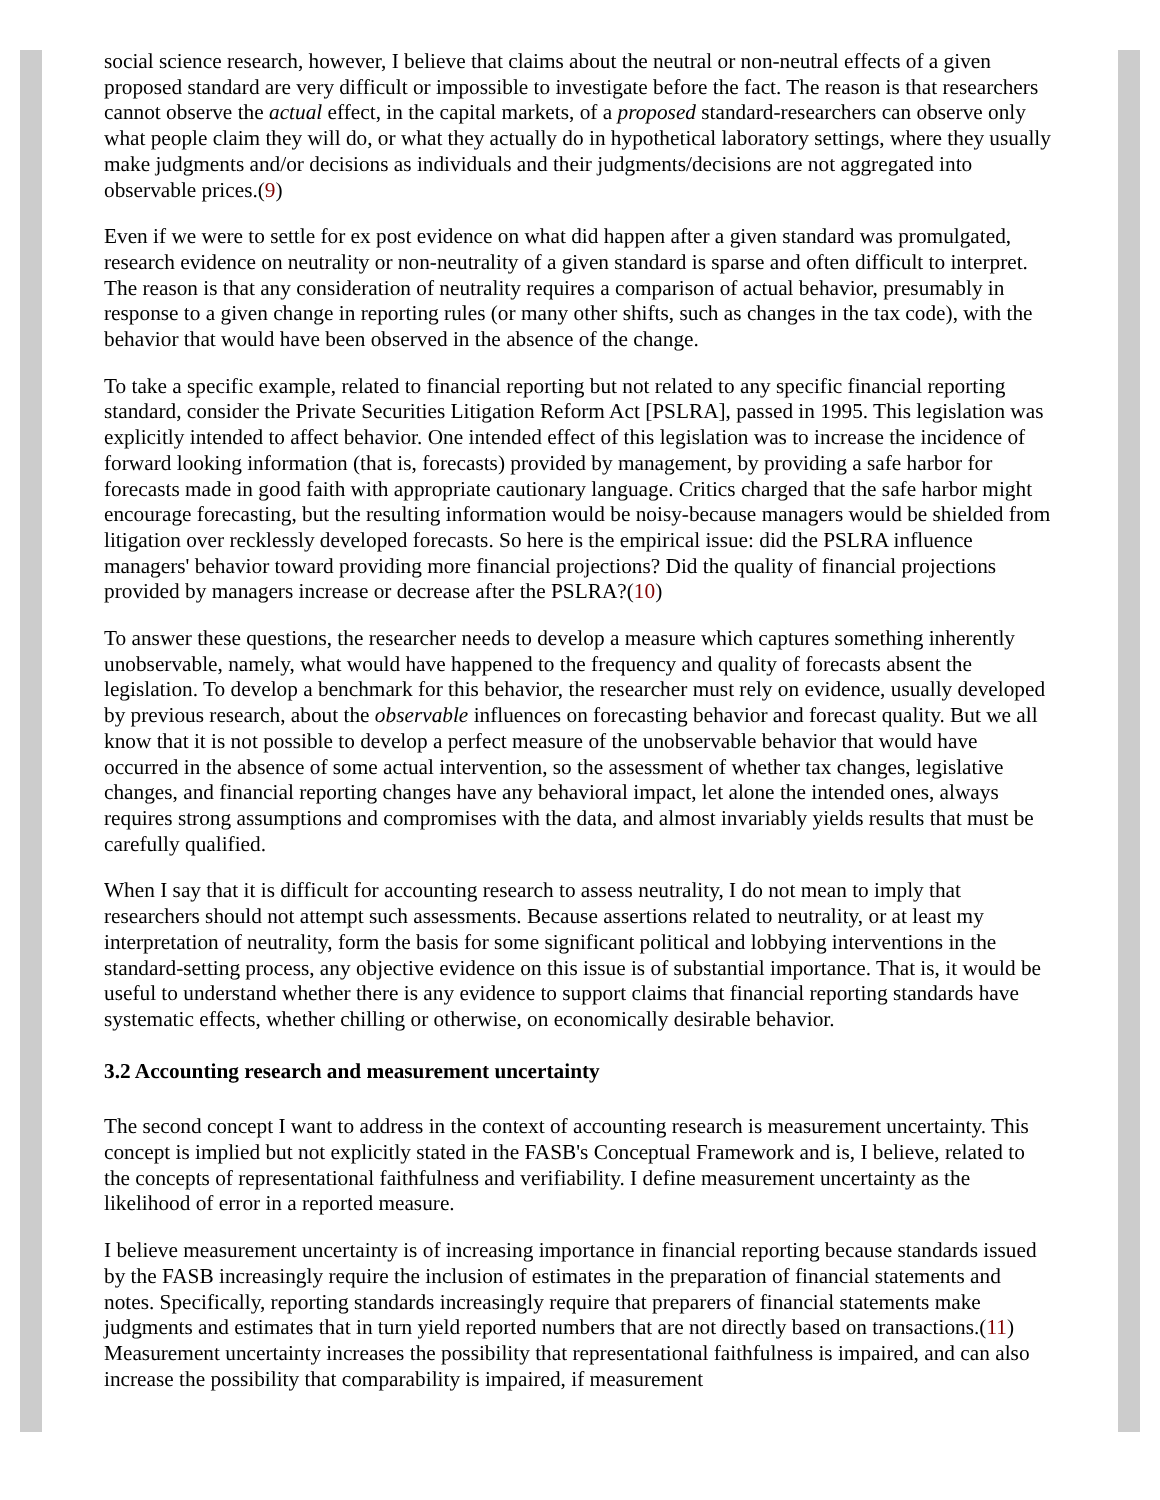social science research, however, I believe that claims about the neutral or non-neutral effects of a given proposed standard are very difficult or impossible to investigate before the fact. The reason is that researchers cannot observe the actual effect, in the capital markets, of a proposed standard-researchers can observe only what people claim they will do, or what they actually do in hypothetical laboratory settings, where they usually make judgments and/or decisions as individuals and their judgments/decisions are not aggregated into observable prices.(9)
Even if we were to settle for ex post evidence on what did happen after a given standard was promulgated, research evidence on neutrality or non-neutrality of a given standard is sparse and often difficult to interpret. The reason is that any consideration of neutrality requires a comparison of actual behavior, presumably in response to a given change in reporting rules (or many other shifts, such as changes in the tax code), with the behavior that would have been observed in the absence of the change.
To take a specific example, related to financial reporting but not related to any specific financial reporting standard, consider the Private Securities Litigation Reform Act [PSLRA], passed in 1995. This legislation was explicitly intended to affect behavior. One intended effect of this legislation was to increase the incidence of forward looking information (that is, forecasts) provided by management, by providing a safe harbor for forecasts made in good faith with appropriate cautionary language. Critics charged that the safe harbor might encourage forecasting, but the resulting information would be noisy-because managers would be shielded from litigation over recklessly developed forecasts. So here is the empirical issue: did the PSLRA influence managers' behavior toward providing more financial projections? Did the quality of financial projections provided by managers increase or decrease after the PSLRA?(10)
To answer these questions, the researcher needs to develop a measure which captures something inherently unobservable, namely, what would have happened to the frequency and quality of forecasts absent the legislation. To develop a benchmark for this behavior, the researcher must rely on evidence, usually developed by previous research, about the observable influences on forecasting behavior and forecast quality. But we all know that it is not possible to develop a perfect measure of the unobservable behavior that would have occurred in the absence of some actual intervention, so the assessment of whether tax changes, legislative changes, and financial reporting changes have any behavioral impact, let alone the intended ones, always requires strong assumptions and compromises with the data, and almost invariably yields results that must be carefully qualified.
When I say that it is difficult for accounting research to assess neutrality, I do not mean to imply that researchers should not attempt such assessments. Because assertions related to neutrality, or at least my interpretation of neutrality, form the basis for some significant political and lobbying interventions in the standard-setting process, any objective evidence on this issue is of substantial importance. That is, it would be useful to understand whether there is any evidence to support claims that financial reporting standards have systematic effects, whether chilling or otherwise, on economically desirable behavior.
3.2 Accounting research and measurement uncertainty
The second concept I want to address in the context of accounting research is measurement uncertainty. This concept is implied but not explicitly stated in the FASB's Conceptual Framework and is, I believe, related to the concepts of representational faithfulness and verifiability. I define measurement uncertainty as the likelihood of error in a reported measure.
I believe measurement uncertainty is of increasing importance in financial reporting because standards issued by the FASB increasingly require the inclusion of estimates in the preparation of financial statements and notes. Specifically, reporting standards increasingly require that preparers of financial statements make judgments and estimates that in turn yield reported numbers that are not directly based on transactions.(11) Measurement uncertainty increases the possibility that representational faithfulness is impaired, and can also increase the possibility that comparability is impaired, if measurement